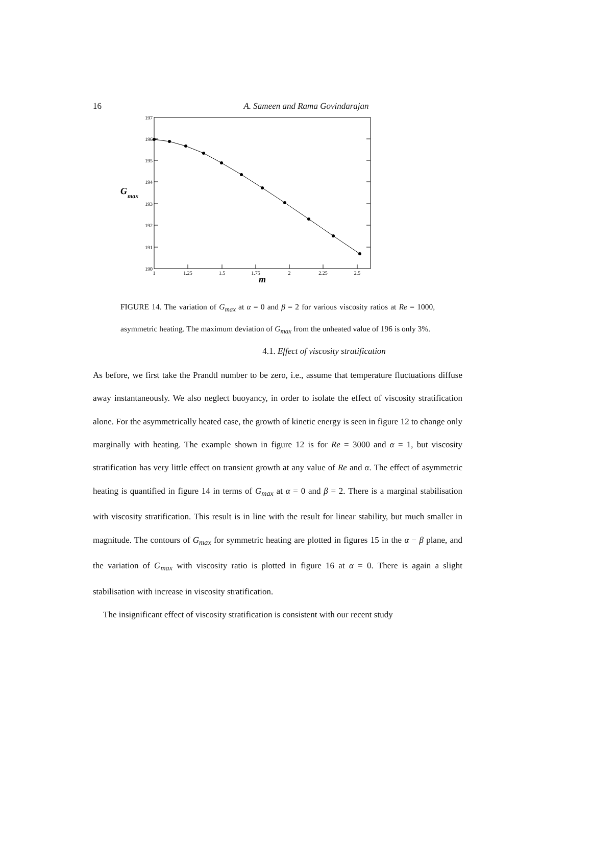16
A. Sameen and Rama Govindarajan
197
196
195
194
193
192
191
190
1
1.25
1.5
1.75
2
2.25
2.5
G
max
m
FIGURE 14. The variation of G<sub>max</sub> at α = 0 and β = 2 for various viscosity ratios at Re = 1000, asymmetric heating. The maximum deviation of G<sub>max</sub> from the unheated value of 196 is only 3%.
4.1. Effect of viscosity stratification
As before, we first take the Prandtl number to be zero, i.e., assume that temperature fluctuations diffuse away instantaneously. We also neglect buoyancy, in order to isolate the effect of viscosity stratification alone. For the asymmetrically heated case, the growth of kinetic energy is seen in figure 12 to change only marginally with heating. The example shown in figure 12 is for Re = 3000 and α = 1, but viscosity stratification has very little effect on transient growth at any value of Re and α. The effect of asymmetric heating is quantified in figure 14 in terms of G<sub>max</sub> at α = 0 and β = 2. There is a marginal stabilisation with viscosity stratification. This result is in line with the result for linear stability, but much smaller in magnitude. The contours of G<sub>max</sub> for symmetric heating are plotted in figures 15 in the α − β plane, and the variation of G<sub>max</sub> with viscosity ratio is plotted in figure 16 at α = 0. There is again a slight stabilisation with increase in viscosity stratification.
The insignificant effect of viscosity stratification is consistent with our recent study